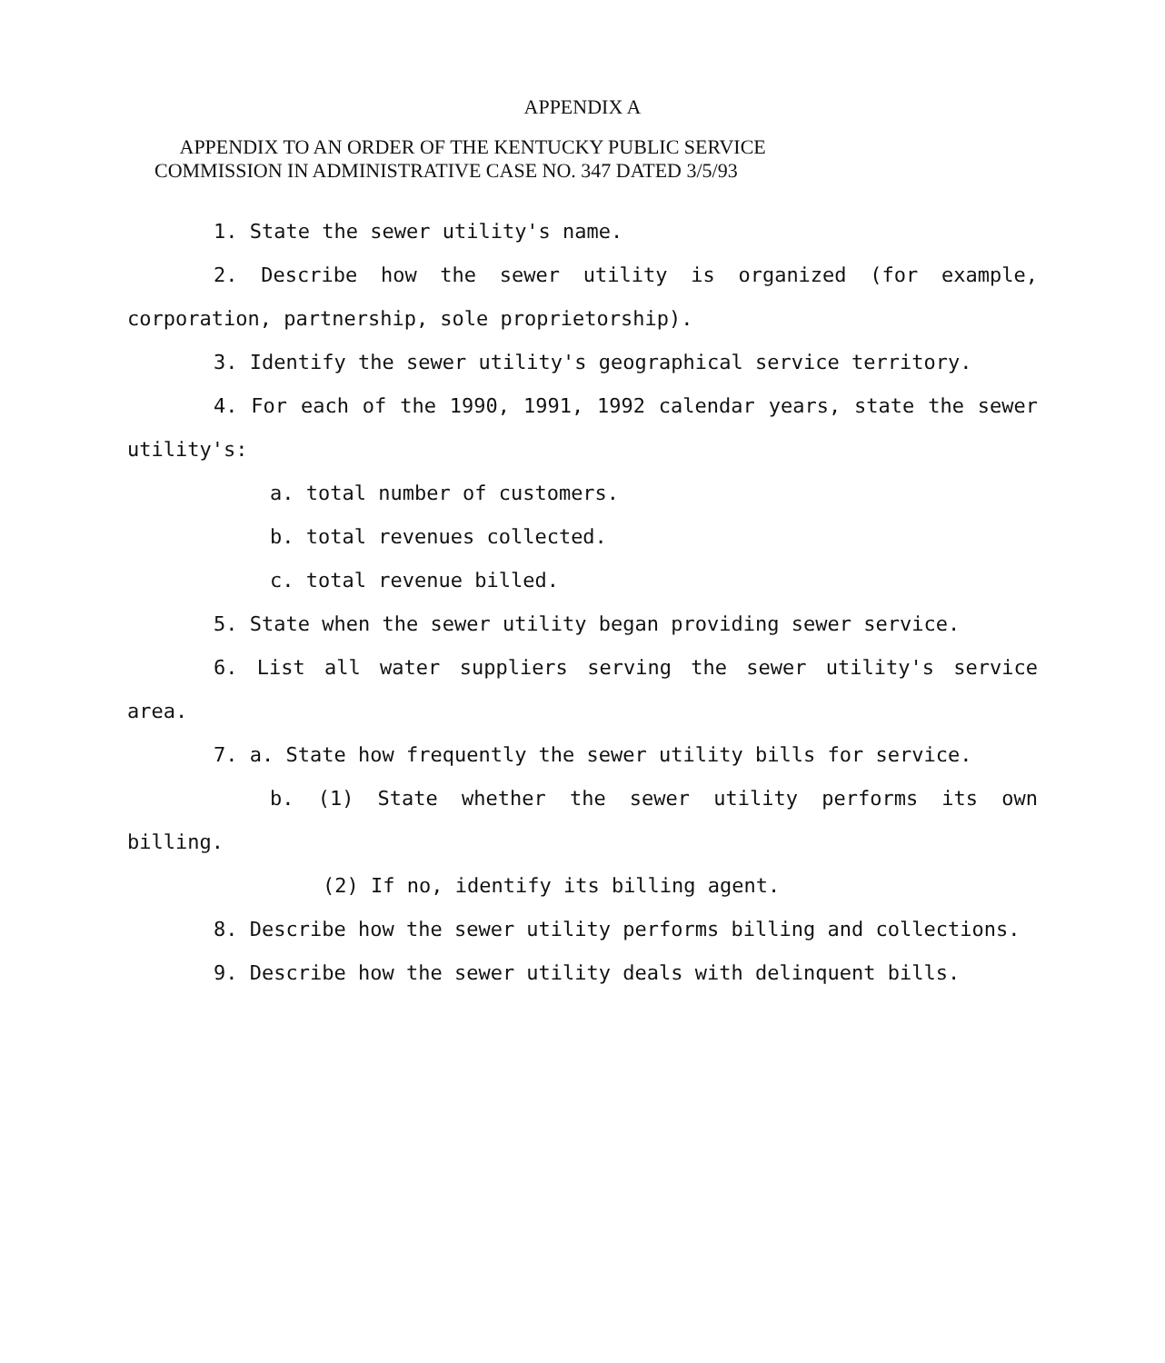APPENDIX A
APPENDIX TO AN ORDER OF THE KENTUCKY PUBLIC SERVICE
COMMISSION IN ADMINISTRATIVE CASE NO. 347 DATED 3/5/93
1. State the sewer utility's name.
2. Describe how the sewer utility is organized (for example, corporation, partnership, sole proprietorship).
3. Identify the sewer utility's geographical service territory.
4. For each of the 1990, 1991, 1992 calendar years, state the sewer utility's:
a. total number of customers.
b. total revenues collected.
c. total revenue billed.
5. State when the sewer utility began providing sewer service.
6. List all water suppliers serving the sewer utility's service area.
7. a. State how frequently the sewer utility bills for service.
b. (1) State whether the sewer utility performs its own billing.
(2) If no, identify its billing agent.
8. Describe how the sewer utility performs billing and collections.
9. Describe how the sewer utility deals with delinquent bills.